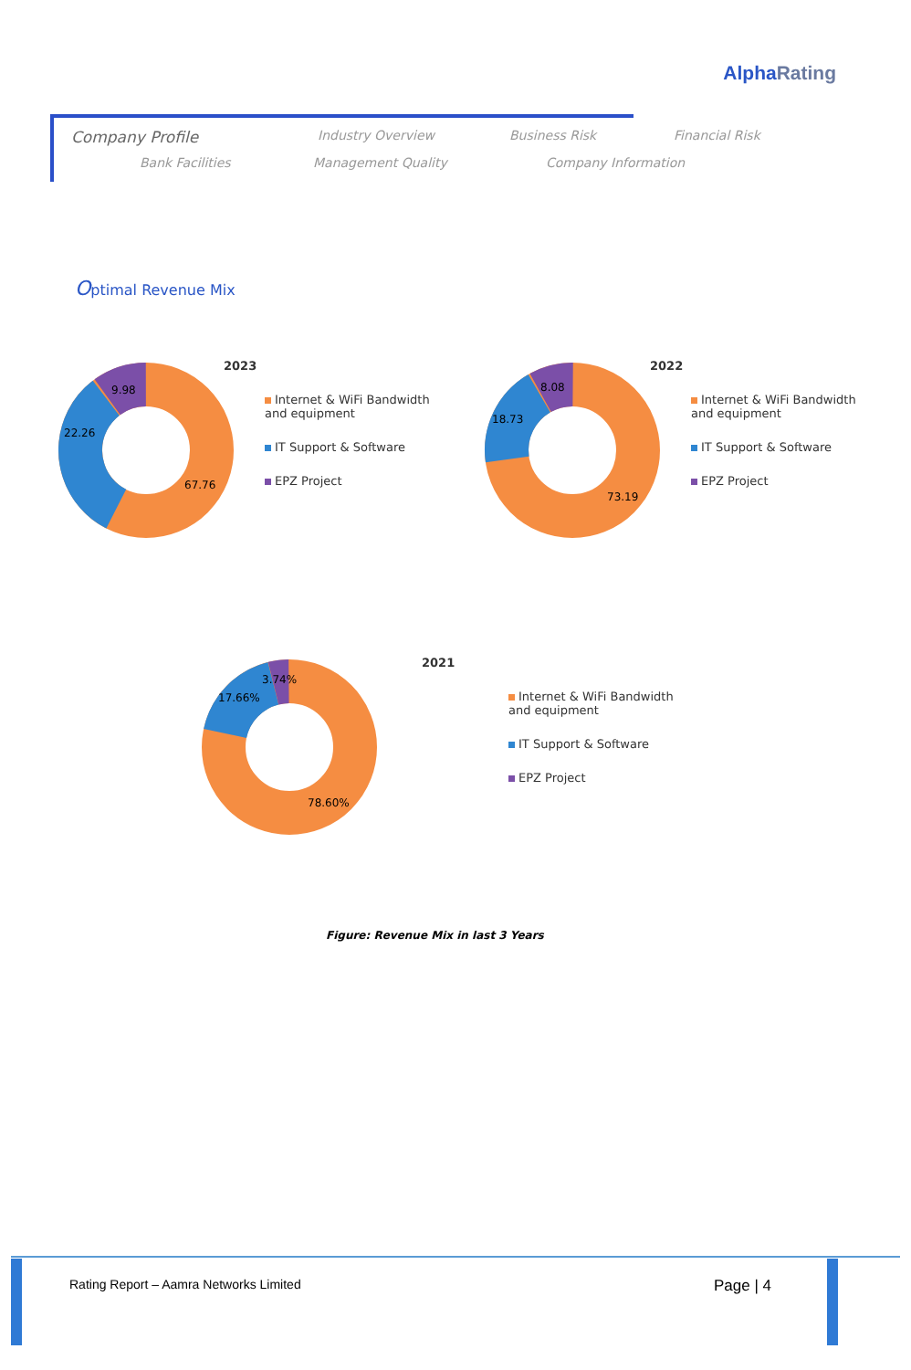AlphaRating
Company Profile Industry Overview Business Risk Financial Risk
Bank Facilities Management Quality Company Information
Optimal Revenue Mix
9.98
22.26
67.76
2023
Internet & WiFi Bandwidth and equipment
IT Support & Software
EPZ Project
8.08
18.73
73.19
2022
Internet & WiFi Bandwidth and equipment
IT Support & Software
EPZ Project
3.74%
17.66%
78.60%
2021
Internet & WiFi Bandwidth and equipment
IT Support & Software
EPZ Project
Figure: Revenue Mix in last 3 Years
Rating Report – Aamra Networks Limited
Page | 4